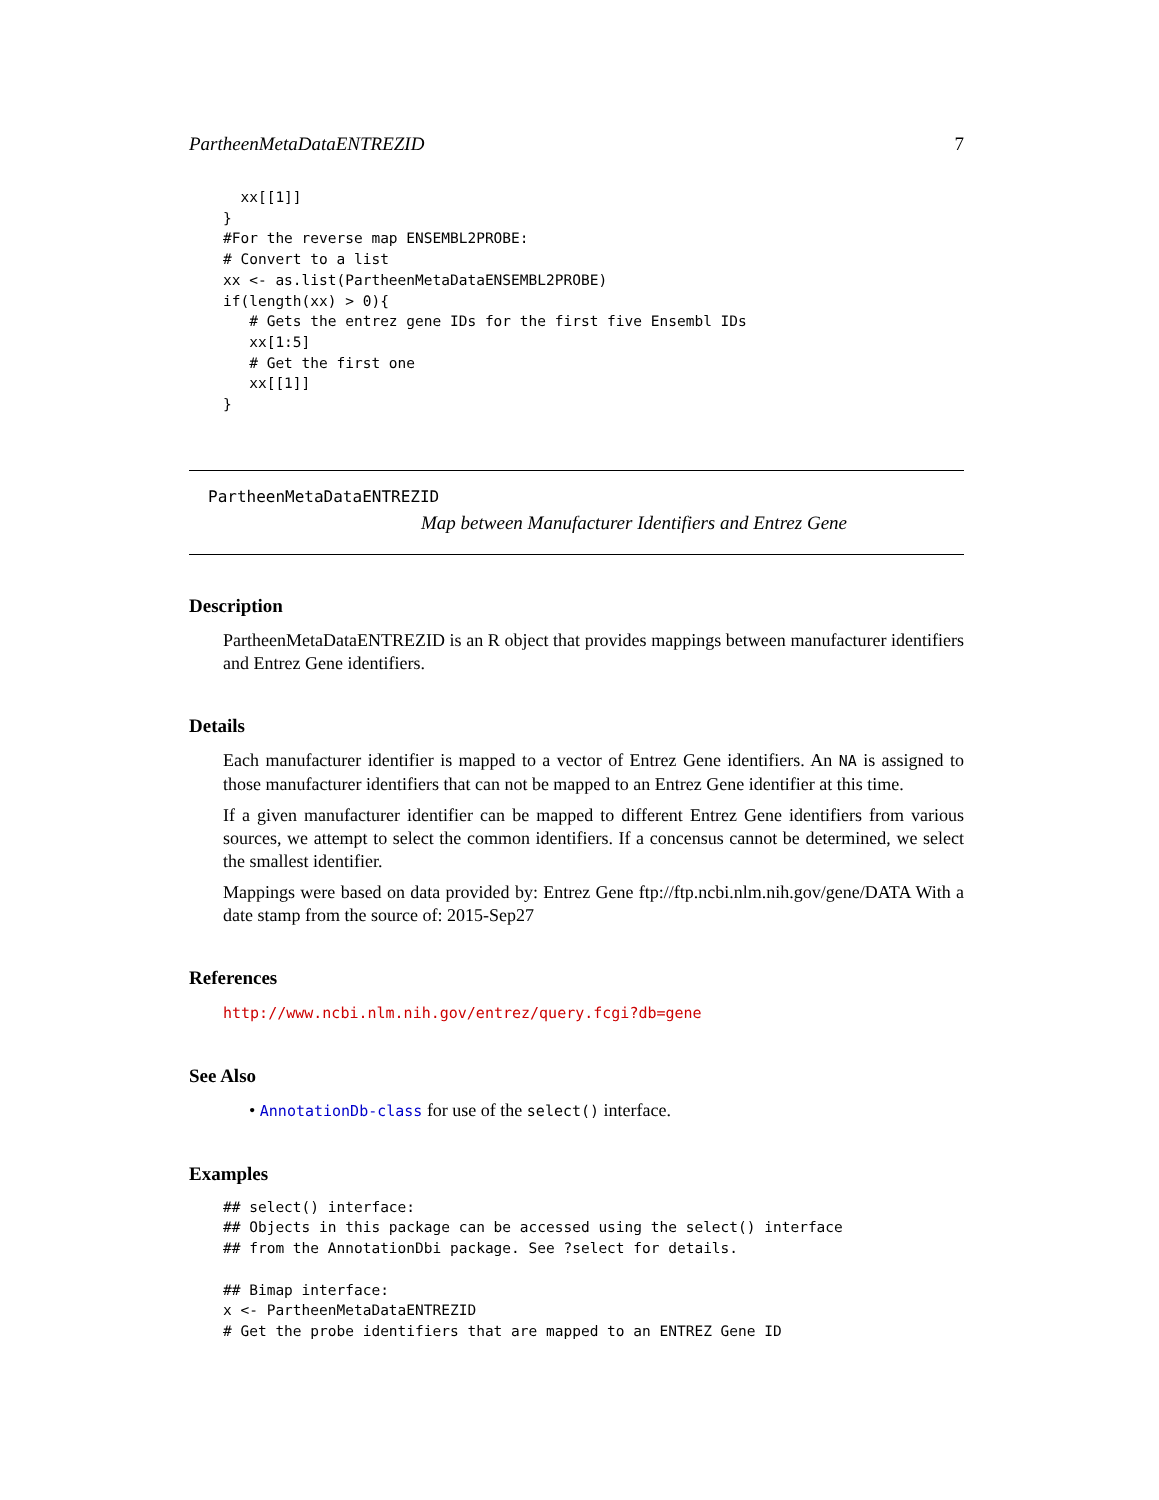PartheenMetaDataENTREZID 7
  xx[[1]]
}
#For the reverse map ENSEMBL2PROBE:
# Convert to a list
xx <- as.list(PartheenMetaDataENSEMBL2PROBE)
if(length(xx) > 0){
   # Gets the entrez gene IDs for the first five Ensembl IDs
   xx[1:5]
   # Get the first one
   xx[[1]]
}
PartheenMetaDataENTREZID
Map between Manufacturer Identifiers and Entrez Gene
Description
PartheenMetaDataENTREZID is an R object that provides mappings between manufacturer identifiers and Entrez Gene identifiers.
Details
Each manufacturer identifier is mapped to a vector of Entrez Gene identifiers. An NA is assigned to those manufacturer identifiers that can not be mapped to an Entrez Gene identifier at this time.
If a given manufacturer identifier can be mapped to different Entrez Gene identifiers from various sources, we attempt to select the common identifiers. If a concensus cannot be determined, we select the smallest identifier.
Mappings were based on data provided by: Entrez Gene ftp://ftp.ncbi.nlm.nih.gov/gene/DATA With a date stamp from the source of: 2015-Sep27
References
http://www.ncbi.nlm.nih.gov/entrez/query.fcgi?db=gene
See Also
• AnnotationDb-class for use of the select() interface.
Examples
## select() interface:
## Objects in this package can be accessed using the select() interface
## from the AnnotationDbi package. See ?select for details.

## Bimap interface:
x <- PartheenMetaDataENTREZID
# Get the probe identifiers that are mapped to an ENTREZ Gene ID